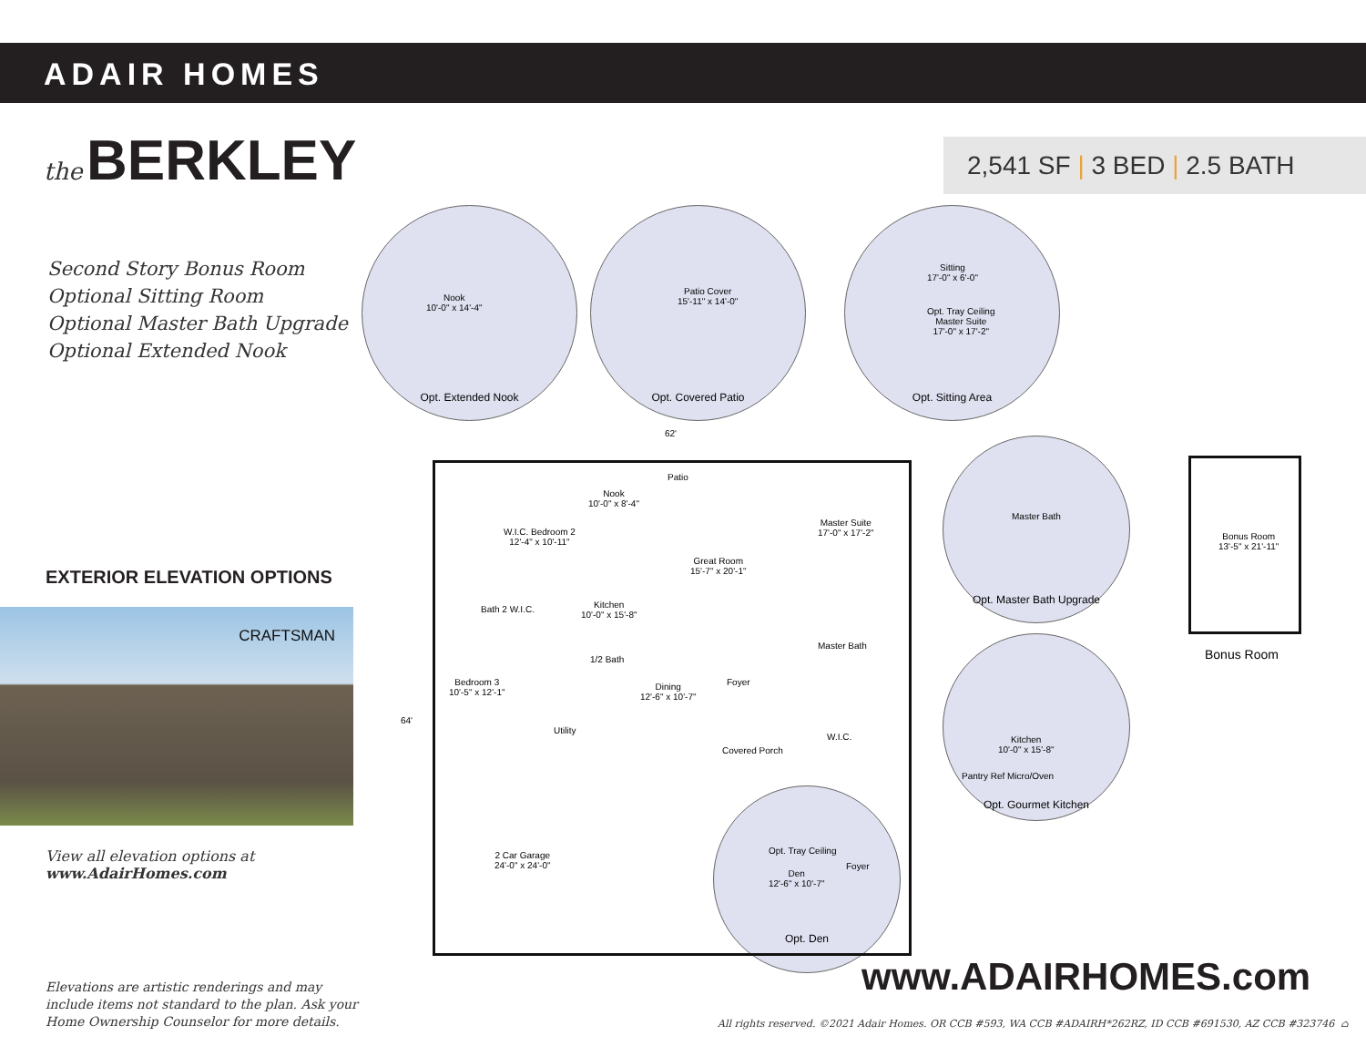ADAIR HOMES
the BERKLEY
2,541 SF | 3 BED | 2.5 BATH
Second Story Bonus Room
Optional Sitting Room
Optional Master Bath Upgrade
Optional Extended Nook
EXTERIOR ELEVATION OPTIONS
CRAFTSMAN
View all elevation options at
www.AdairHomes.com
Nook
10'-0" x 14'-4"
Opt. Extended Nook
Patio Cover
15'-11" x 14'-0"
Opt. Covered Patio
Sitting
17'-0" x 6'-0"
Opt. Tray Ceiling
Master Suite
17'-0" x 17'-2"
Opt. Sitting Area
Master Bath
Opt. Master Bath Upgrade
Kitchen
10'-0" x 15'-8"
Pantry Ref Micro/Oven
Opt. Gourmet Kitchen
Opt. Tray Ceiling
Den
12'-6" x 10'-7"
Foyer
Opt. Den
Patio
Nook
10'-0" x 8'-4"
Master Suite
17'-0" x 17'-2"
W.I.C. Bedroom 2
12'-4" x 10'-11"
Great Room
15'-7" x 20'-1"
Kitchen
10'-0" x 15'-8"
Bath 2 W.I.C.
Master Bath
1/2 Bath
Dining
12'-6" x 10'-7"
Foyer
Bedroom 3
10'-5" x 12'-1"
Utility
W.I.C.
Covered Porch
2 Car Garage
24'-0" x 24'-0"
62'
64'
Bonus Room
13'-5" x 21'-11"
Bonus Room
www.ADAIRHOMES.com
All rights reserved. ©2021 Adair Homes. OR CCB #593, WA CCB #ADAIRH*262RZ, ID CCB #691530, AZ CCB #323746 ⌂
Elevations are artistic renderings and may
include items not standard to the plan. Ask your
Home Ownership Counselor for more details.